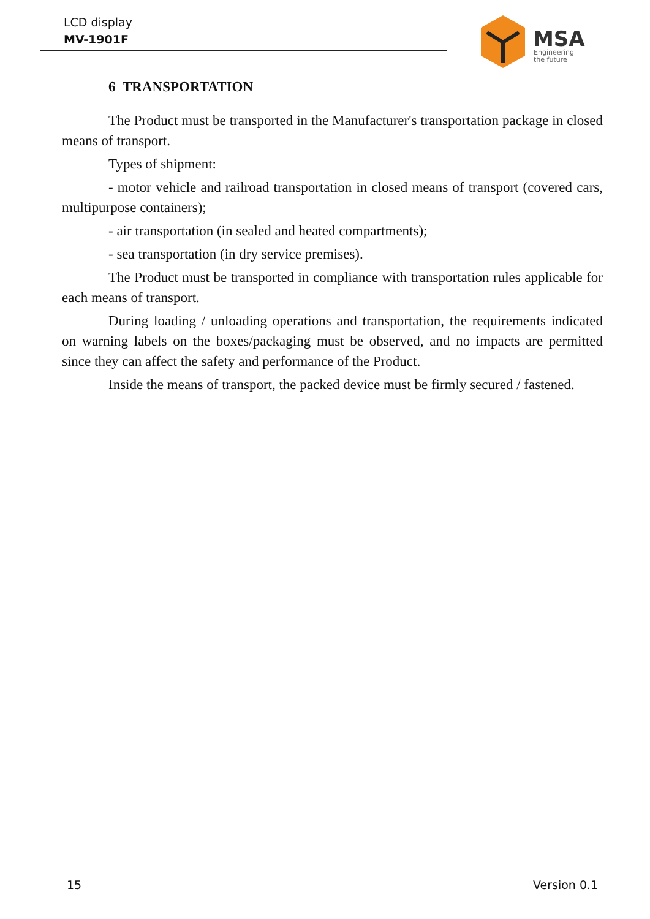LCD display
MV-1901F
MSA
Engineering
the future
6 TRANSPORTATION
The Product must be transported in the Manufacturer's transportation package in closed means of transport.
Types of shipment:
- motor vehicle and railroad transportation in closed means of transport (covered cars, multipurpose containers);
- air transportation (in sealed and heated compartments);
- sea transportation (in dry service premises).
The Product must be transported in compliance with transportation rules applicable for each means of transport.
During loading / unloading operations and transportation, the requirements indicated on warning labels on the boxes/packaging must be observed, and no impacts are permitted since they can affect the safety and performance of the Product.
Inside the means of transport, the packed device must be firmly secured / fastened.
15 Version 0.1